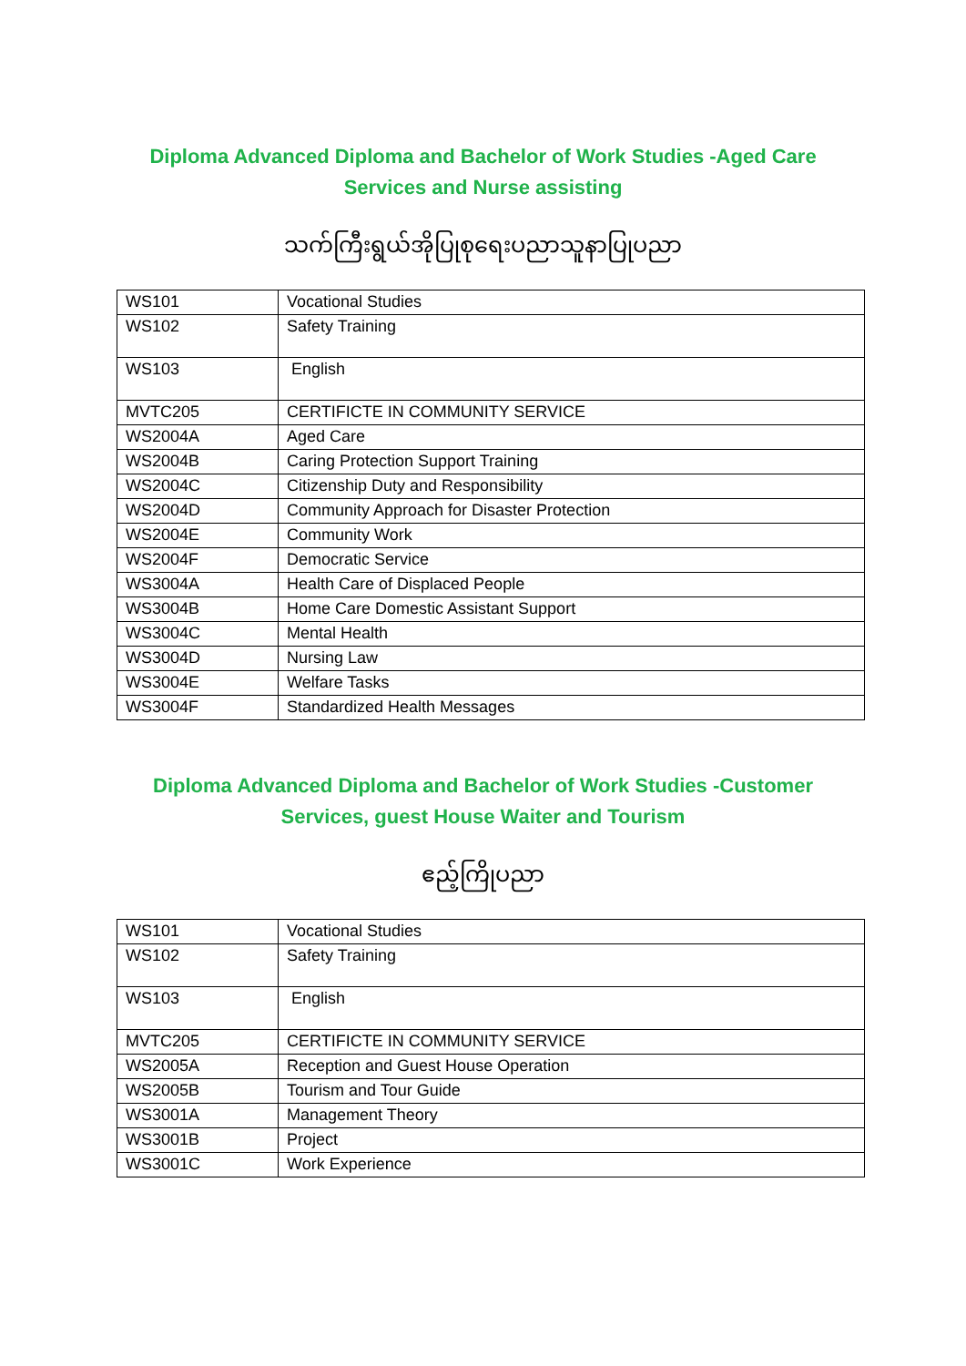Diploma Advanced Diploma and Bachelor of Work Studies -Aged Care Services and Nurse assisting
သက်ကြီးရွယ်အိုပြုစုရေးပညာသူနာပြုပညာ
| WS101 | Vocational Studies |
| WS102 | Safety Training |
| WS103 | English |
| MVTC205 | CERTIFICTE IN COMMUNITY SERVICE |
| WS2004A | Aged Care |
| WS2004B | Caring Protection Support Training |
| WS2004C | Citizenship Duty and Responsibility |
| WS2004D | Community Approach for Disaster Protection |
| WS2004E | Community Work |
| WS2004F | Democratic Service |
| WS3004A | Health Care of Displaced People |
| WS3004B | Home Care Domestic Assistant Support |
| WS3004C | Mental Health |
| WS3004D | Nursing Law |
| WS3004E | Welfare Tasks |
| WS3004F | Standardized Health Messages |
Diploma Advanced Diploma and Bachelor of Work Studies -Customer Services, guest House Waiter and Tourism
ဧည့်ကြိုပညာ
| WS101 | Vocational Studies |
| WS102 | Safety Training |
| WS103 | English |
| MVTC205 | CERTIFICTE IN COMMUNITY SERVICE |
| WS2005A | Reception and Guest House Operation |
| WS2005B | Tourism and Tour Guide |
| WS3001A | Management Theory |
| WS3001B | Project |
| WS3001C | Work Experience |